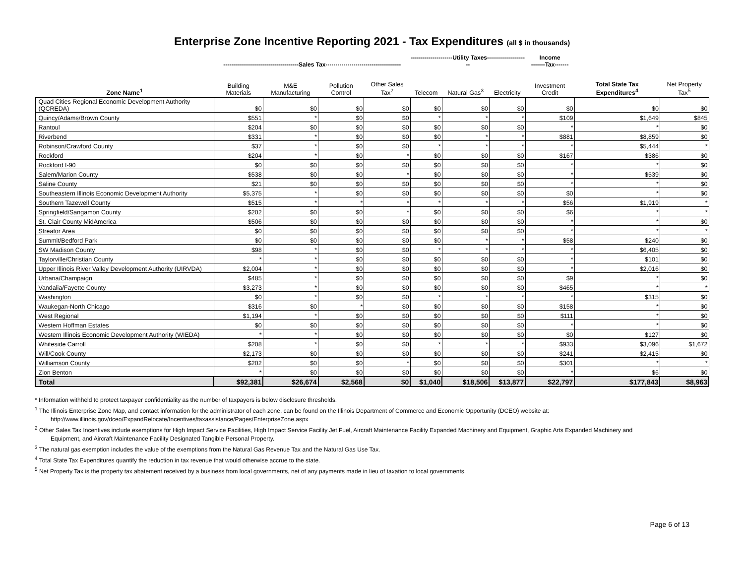Enterprise Zone Incentive Reporting 2021 - Tax Expenditures (all $ in thousands)
| | --------------------------------------Sales Tax-------------------------------------- | | | | ---------------------Utility Taxes--------------------- | | | Income -------Tax------- | | |
| Zone Name<sup>1</sup> | Building Materials | M&E Manufacturing | Pollution Control | Other Sales Tax<sup>2</sup> | Telecom | Natural Gas<sup>3</sup> | Electricity | Investment Credit | Total State Tax Expenditures<sup>4</sup> | Net Property Tax<sup>5</sup> |
| Quad Cities Regional Economic Development Authority (QCREDA) | $0 | $0 | $0 | $0 | $0 | $0 | $0 | $0 | $0 | $0 |
| Quincy/Adams/Brown County | $551 | * | $0 | $0 | * | * | * | $109 | $1,649 | $845 |
| Rantoul | $204 | $0 | $0 | $0 | $0 | $0 | $0 | * | * | $0 |
| Riverbend | $331 | * | $0 | $0 | $0 | * | * | $881 | $8,859 | $0 |
| Robinson/Crawford County | $37 | * | $0 | $0 | * | * | * | * | $5,444 | * |
| Rockford | $204 | * | $0 | * | $0 | $0 | $0 | $167 | $386 | $0 |
| Rockford I-90 | $0 | $0 | $0 | $0 | $0 | $0 | $0 | * | * | $0 |
| Salem/Marion County | $538 | $0 | $0 | * | $0 | $0 | $0 | * | $539 | $0 |
| Saline County | $21 | $0 | $0 | $0 | $0 | $0 | $0 | * | * | $0 |
| Southeastern Illinois Economic Development Authority | $5,375 | * | $0 | $0 | $0 | $0 | $0 | $0 | * | $0 |
| Southern Tazewell County | $515 | * | * | * | * | * | * | $56 | $1,919 | * |
| Springfield/Sangamon County | $202 | $0 | $0 | * | $0 | $0 | $0 | $6 | * | * |
| St. Clair County MidAmerica | $506 | $0 | $0 | $0 | $0 | $0 | $0 | * | * | $0 |
| Streator Area | $0 | $0 | $0 | $0 | $0 | $0 | $0 | * | * | * |
| Summit/Bedford Park | $0 | $0 | $0 | $0 | $0 | * | * | $58 | $240 | $0 |
| SW Madison County | $98 | * | $0 | $0 | * | * | * | * | $6,405 | $0 |
| Taylorville/Christian County | * | * | $0 | $0 | $0 | $0 | $0 | * | $101 | $0 |
| Upper Illinois River Valley Development Authority (UIRVDA) | $2,004 | * | $0 | $0 | $0 | $0 | $0 | * | $2,016 | $0 |
| Urbana/Champaign | $485 | * | $0 | $0 | $0 | $0 | $0 | $9 | * | $0 |
| Vandalia/Fayette County | $3,273 | * | $0 | $0 | $0 | $0 | $0 | $465 | * | * |
| Washington | $0 | * | $0 | $0 | * | * | * | * | $315 | $0 |
| Waukegan-North Chicago | $316 | $0 | * | $0 | $0 | $0 | $0 | $158 | * | $0 |
| West Regional | $1,194 | * | $0 | $0 | $0 | $0 | $0 | $111 | * | $0 |
| Western Hoffman Estates | $0 | $0 | $0 | $0 | $0 | $0 | $0 | * | * | $0 |
| Western Illinois Economic Development Authority (WIEDA) | * | * | $0 | $0 | $0 | $0 | $0 | $0 | $127 | $0 |
| Whiteside Carroll | $208 | * | $0 | $0 | * | * | * | $933 | $3,096 | $1,672 |
| Will/Cook County | $2,173 | $0 | $0 | $0 | $0 | $0 | $0 | $241 | $2,415 | $0 |
| Williamson County | $202 | $0 | $0 | * | $0 | $0 | $0 | $301 | * | * |
| Zion Benton | * | $0 | $0 | $0 | $0 | $0 | $0 | * | $6 | $0 |
| Total | $92,381 | $26,674 | $2,568 | $0 | $1,040 | $18,506 | $13,877 | $22,797 | $177,843 | $8,963 |
* Information withheld to protect taxpayer confidentiality as the number of taxpayers is below disclosure thresholds.
<sup>1</sup> The Illinois Enterprise Zone Map, and contact information for the administrator of each zone, can be found on the Illinois Department of Commerce and Economic Opportunity (DCEO) website at:
http://www.illinois.gov/dceo/ExpandRelocate/Incentives/taxassistance/Pages/EnterpriseZone.aspx
<sup>2</sup> Other Sales Tax Incentives include exemptions for High Impact Service Facilities, High Impact Service Facility Jet Fuel, Aircraft Maintenance Facility Expanded Machinery and Equipment, Graphic Arts Expanded Machinery and
Equipment, and Aircraft Maintenance Facility Designated Tangible Personal Property.
<sup>3</sup> The natural gas exemption includes the value of the exemptions from the Natural Gas Revenue Tax and the Natural Gas Use Tax.
<sup>4</sup> Total State Tax Expenditures quantify the reduction in tax revenue that would otherwise accrue to the state.
<sup>5</sup> Net Property Tax is the property tax abatement received by a business from local governments, net of any payments made in lieu of taxation to local governments.
Page 6 of 13